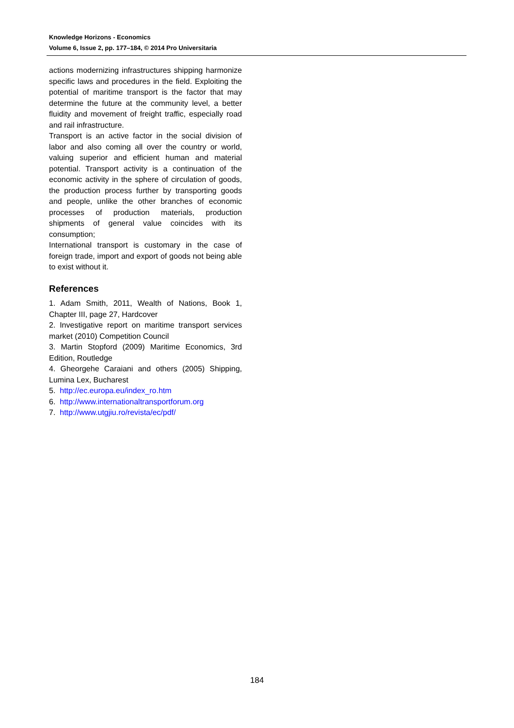Knowledge Horizons - Economics
Volume 6, Issue 2, pp. 177–184, © 2014 Pro Universitaria
actions modernizing infrastructures shipping harmonize specific laws and procedures in the field. Exploiting the potential of maritime transport is the factor that may determine the future at the community level, a better fluidity and movement of freight traffic, especially road and rail infrastructure.
Transport is an active factor in the social division of labor and also coming all over the country or world, valuing superior and efficient human and material potential. Transport activity is a continuation of the economic activity in the sphere of circulation of goods, the production process further by transporting goods and people, unlike the other branches of economic processes of production materials, production shipments of general value coincides with its consumption;
International transport is customary in the case of foreign trade, import and export of goods not being able to exist without it.
References
1. Adam Smith, 2011, Wealth of Nations, Book 1, Chapter III, page 27, Hardcover
2. Investigative report on maritime transport services market (2010) Competition Council
3. Martin Stopford (2009) Maritime Economics, 3rd Edition, Routledge
4. Gheorgehe Caraiani and others (2005) Shipping, Lumina Lex, Bucharest
5. http://ec.europa.eu/index_ro.htm
6. http://www.internationaltransportforum.org
7. http://www.utgjiu.ro/revista/ec/pdf/
184